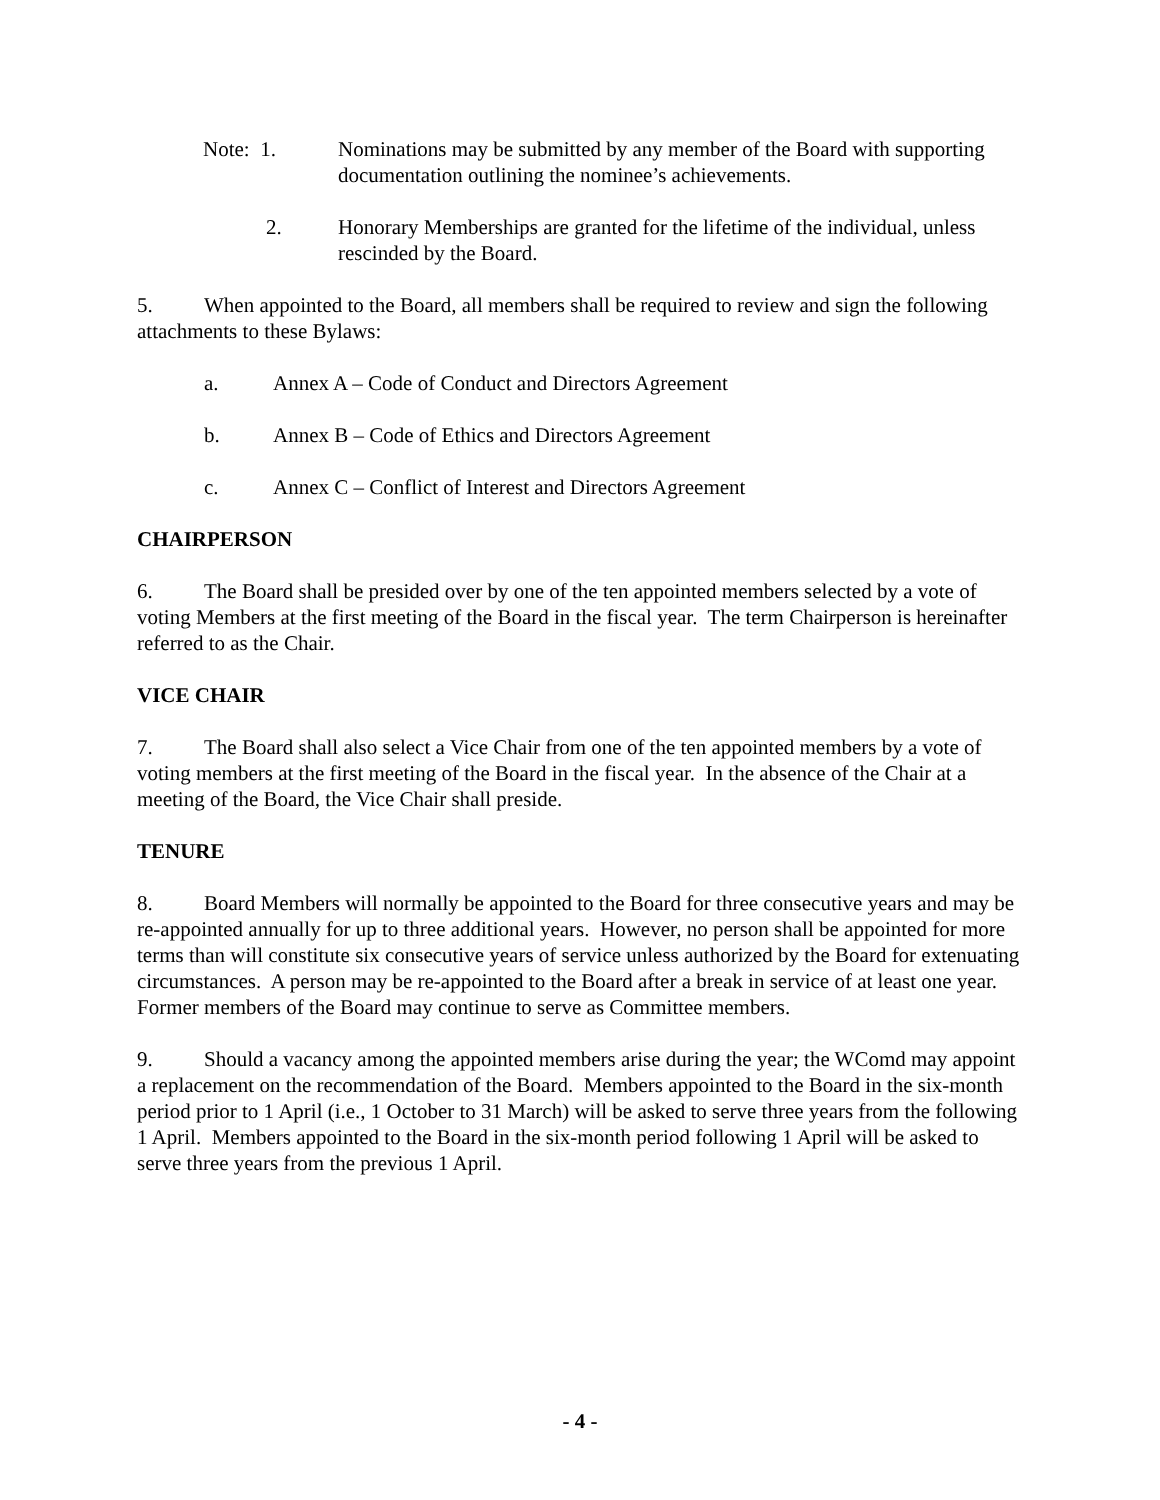Note: 1. Nominations may be submitted by any member of the Board with supporting documentation outlining the nominee’s achievements.
2. Honorary Memberships are granted for the lifetime of the individual, unless rescinded by the Board.
5. When appointed to the Board, all members shall be required to review and sign the following attachments to these Bylaws:
a. Annex A – Code of Conduct and Directors Agreement
b. Annex B – Code of Ethics and Directors Agreement
c. Annex C – Conflict of Interest and Directors Agreement
CHAIRPERSON
6. The Board shall be presided over by one of the ten appointed members selected by a vote of voting Members at the first meeting of the Board in the fiscal year. The term Chairperson is hereinafter referred to as the Chair.
VICE CHAIR
7. The Board shall also select a Vice Chair from one of the ten appointed members by a vote of voting members at the first meeting of the Board in the fiscal year. In the absence of the Chair at a meeting of the Board, the Vice Chair shall preside.
TENURE
8. Board Members will normally be appointed to the Board for three consecutive years and may be re-appointed annually for up to three additional years. However, no person shall be appointed for more terms than will constitute six consecutive years of service unless authorized by the Board for extenuating circumstances. A person may be re-appointed to the Board after a break in service of at least one year. Former members of the Board may continue to serve as Committee members.
9. Should a vacancy among the appointed members arise during the year; the WComd may appoint a replacement on the recommendation of the Board. Members appointed to the Board in the six-month period prior to 1 April (i.e., 1 October to 31 March) will be asked to serve three years from the following 1 April. Members appointed to the Board in the six-month period following 1 April will be asked to serve three years from the previous 1 April.
- 4 -